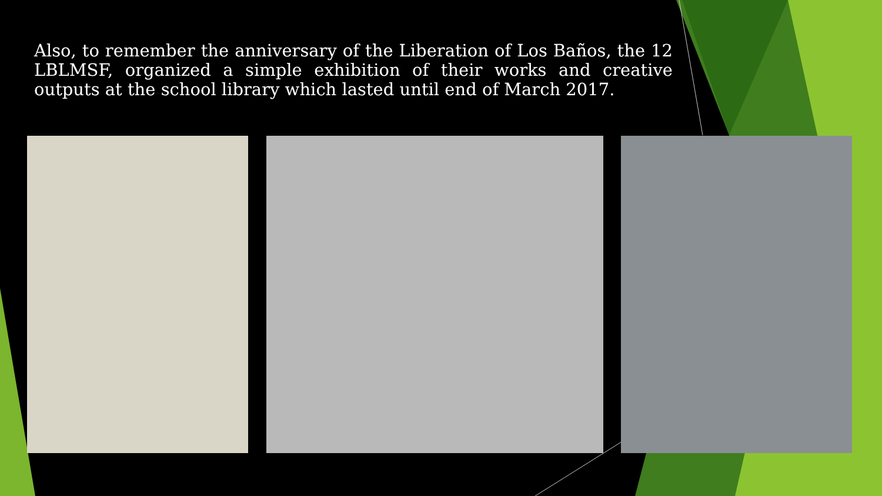Also, to remember the anniversary of the Liberation of Los Baños, the 12 LBLMSF, organized a simple exhibition of their works and creative outputs at the school library which lasted until end of March 2017.